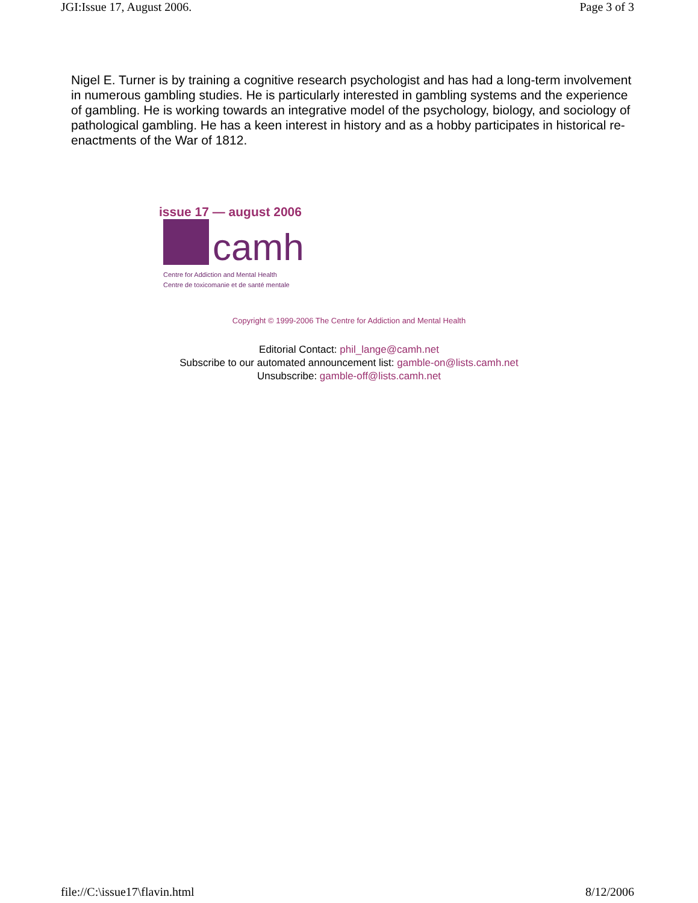JGI:Issue 17, August 2006. Page 3 of 3
Nigel E. Turner is by training a cognitive research psychologist and has had a long-term involvement in numerous gambling studies. He is particularly interested in gambling systems and the experience of gambling. He is working towards an integrative model of the psychology, biology, and sociology of pathological gambling. He has a keen interest in history and as a hobby participates in historical re-enactments of the War of 1812.
issue 17 — august 2006
camh
Centre for Addiction and Mental Health
Centre de toxicomanie et de santé mentale
Copyright © 1999-2006 The Centre for Addiction and Mental Health
Editorial Contact: phil_lange@camh.net
Subscribe to our automated announcement list: gamble-on@lists.camh.net
Unsubscribe: gamble-off@lists.camh.net
file://C:\issue17\flavin.html 8/12/2006